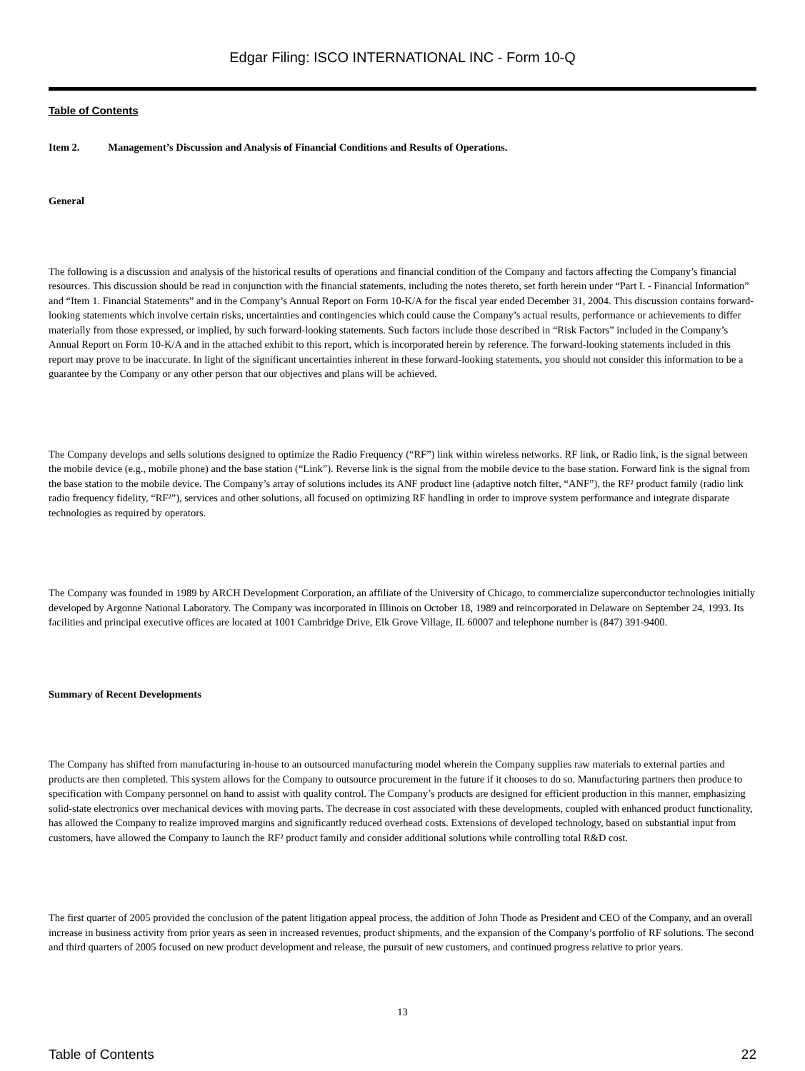Edgar Filing: ISCO INTERNATIONAL INC - Form 10-Q
Table of Contents
Item 2. Management’s Discussion and Analysis of Financial Conditions and Results of Operations.
General
The following is a discussion and analysis of the historical results of operations and financial condition of the Company and factors affecting the Company’s financial resources. This discussion should be read in conjunction with the financial statements, including the notes thereto, set forth herein under “Part I. - Financial Information” and “Item 1. Financial Statements” and in the Company’s Annual Report on Form 10-K/A for the fiscal year ended December 31, 2004. This discussion contains forward-looking statements which involve certain risks, uncertainties and contingencies which could cause the Company’s actual results, performance or achievements to differ materially from those expressed, or implied, by such forward-looking statements. Such factors include those described in “Risk Factors” included in the Company’s Annual Report on Form 10-K/A and in the attached exhibit to this report, which is incorporated herein by reference. The forward-looking statements included in this report may prove to be inaccurate. In light of the significant uncertainties inherent in these forward-looking statements, you should not consider this information to be a guarantee by the Company or any other person that our objectives and plans will be achieved.
The Company develops and sells solutions designed to optimize the Radio Frequency (“RF”) link within wireless networks. RF link, or Radio link, is the signal between the mobile device (e.g., mobile phone) and the base station (“Link”). Reverse link is the signal from the mobile device to the base station. Forward link is the signal from the base station to the mobile device. The Company’s array of solutions includes its ANF product line (adaptive notch filter, “ANF”), the RF² product family (radio link radio frequency fidelity, “RF²”), services and other solutions, all focused on optimizing RF handling in order to improve system performance and integrate disparate technologies as required by operators.
The Company was founded in 1989 by ARCH Development Corporation, an affiliate of the University of Chicago, to commercialize superconductor technologies initially developed by Argonne National Laboratory. The Company was incorporated in Illinois on October 18, 1989 and reincorporated in Delaware on September 24, 1993. Its facilities and principal executive offices are located at 1001 Cambridge Drive, Elk Grove Village, IL 60007 and telephone number is (847) 391-9400.
Summary of Recent Developments
The Company has shifted from manufacturing in-house to an outsourced manufacturing model wherein the Company supplies raw materials to external parties and products are then completed. This system allows for the Company to outsource procurement in the future if it chooses to do so. Manufacturing partners then produce to specification with Company personnel on hand to assist with quality control. The Company’s products are designed for efficient production in this manner, emphasizing solid-state electronics over mechanical devices with moving parts. The decrease in cost associated with these developments, coupled with enhanced product functionality, has allowed the Company to realize improved margins and significantly reduced overhead costs. Extensions of developed technology, based on substantial input from customers, have allowed the Company to launch the RF² product family and consider additional solutions while controlling total R&D cost.
The first quarter of 2005 provided the conclusion of the patent litigation appeal process, the addition of John Thode as President and CEO of the Company, and an overall increase in business activity from prior years as seen in increased revenues, product shipments, and the expansion of the Company’s portfolio of RF solutions. The second and third quarters of 2005 focused on new product development and release, the pursuit of new customers, and continued progress relative to prior years.
13
Table of Contents 22